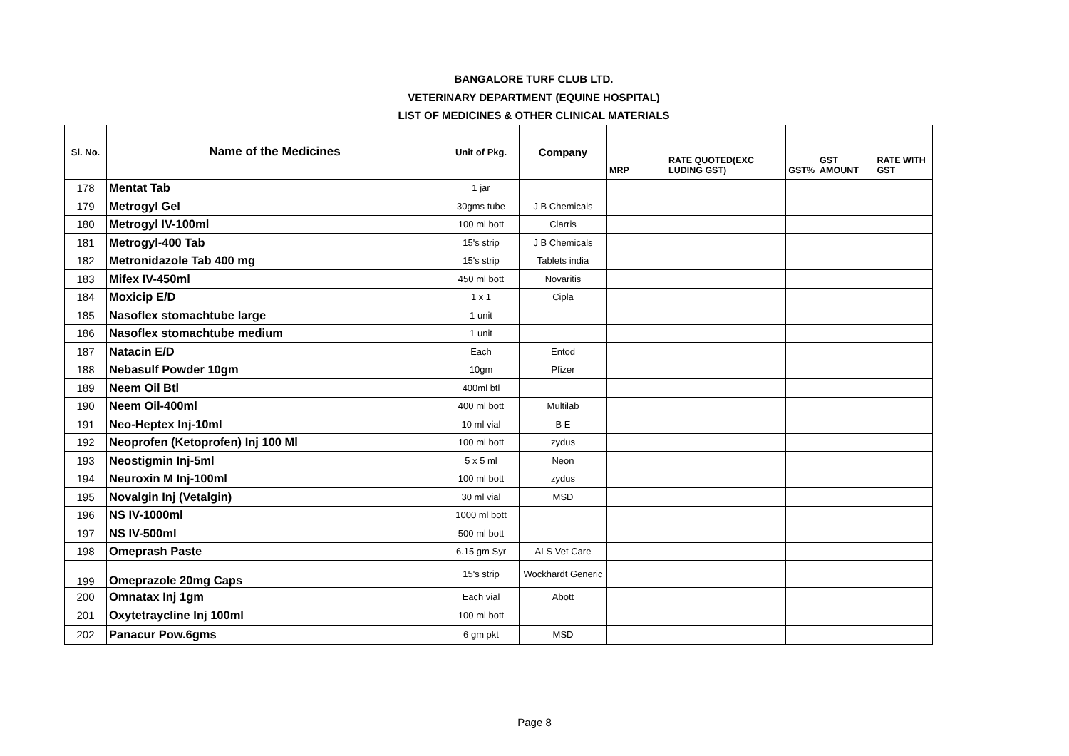BANGALORE TURF CLUB LTD.
VETERINARY DEPARTMENT (EQUINE HOSPITAL)
LIST OF MEDICINES & OTHER CLINICAL MATERIALS
| Sl. No. | Name of the Medicines | Unit of Pkg. | Company | MRP | RATE QUOTED(EXC LUDING GST) | GST% | GST AMOUNT | RATE WITH GST |
| --- | --- | --- | --- | --- | --- | --- | --- | --- |
| 178 | Mentat Tab | 1 jar | | | | | | |
| 179 | Metrogyl Gel | 30gms tube | J B Chemicals | | | | | |
| 180 | Metrogyl IV-100ml | 100 ml bott | Clarris | | | | | |
| 181 | Metrogyl-400 Tab | 15's strip | J B Chemicals | | | | | |
| 182 | Metronidazole Tab 400 mg | 15's strip | Tablets india | | | | | |
| 183 | Mifex IV-450ml | 450 ml bott | Novaritis | | | | | |
| 184 | Moxicip E/D | 1 x 1 | Cipla | | | | | |
| 185 | Nasoflex stomachtube large | 1 unit | | | | | | |
| 186 | Nasoflex stomachtube medium | 1 unit | | | | | | |
| 187 | Natacin E/D | Each | Entod | | | | | |
| 188 | Nebasulf Powder 10gm | 10gm | Pfizer | | | | | |
| 189 | Neem Oil Btl | 400ml btl | | | | | | |
| 190 | Neem Oil-400ml | 400 ml bott | Multilab | | | | | |
| 191 | Neo-Heptex Inj-10ml | 10 ml vial | B E | | | | | |
| 192 | Neoprofen (Ketoprofen) Inj 100 Ml | 100 ml bott | zydus | | | | | |
| 193 | Neostigmin Inj-5ml | 5 x 5 ml | Neon | | | | | |
| 194 | Neuroxin M Inj-100ml | 100 ml bott | zydus | | | | | |
| 195 | Novalgin Inj (Vetalgin) | 30 ml vial | MSD | | | | | |
| 196 | NS IV-1000ml | 1000 ml bott | | | | | | |
| 197 | NS IV-500ml | 500 ml bott | | | | | | |
| 198 | Omeprash Paste | 6.15 gm Syr | ALS Vet Care | | | | | |
| 199 | Omeprazole 20mg Caps | 15's strip | Wockhardt Generic | | | | | |
| 200 | Omnatax Inj 1gm | Each vial | Abott | | | | | |
| 201 | Oxytetraycline Inj 100ml | 100 ml bott | | | | | | |
| 202 | Panacur Pow.6gms | 6 gm pkt | MSD | | | | | |
Page 8